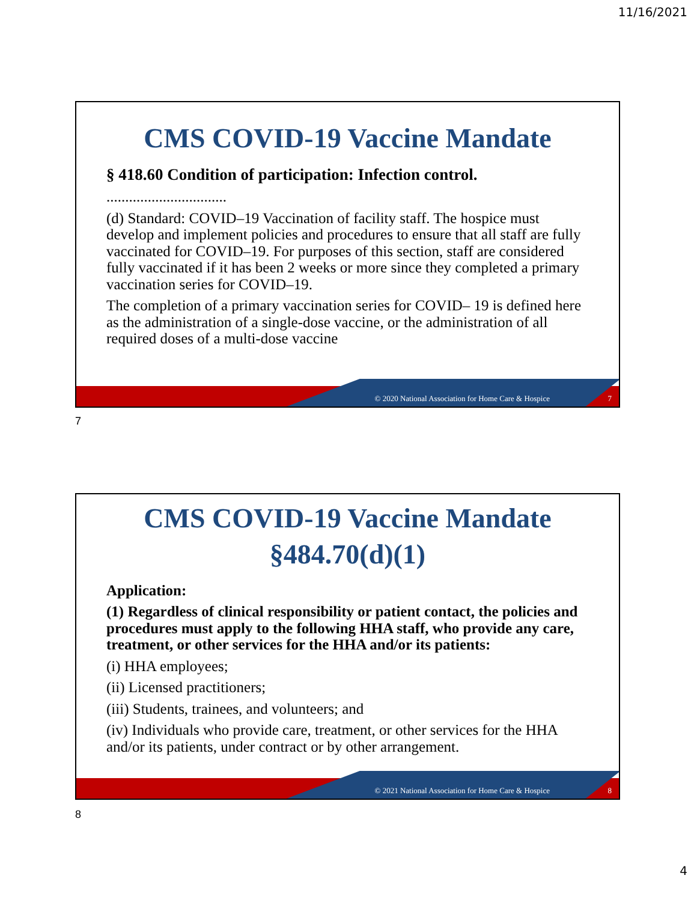11/16/2021
CMS COVID-19 Vaccine Mandate
§ 418.60 Condition of participation: Infection control.
................................
(d) Standard: COVID–19 Vaccination of facility staff. The hospice must develop and implement policies and procedures to ensure that all staff are fully vaccinated for COVID–19. For purposes of this section, staff are considered fully vaccinated if it has been 2 weeks or more since they completed a primary vaccination series for COVID–19.
The completion of a primary vaccination series for COVID– 19 is defined here as the administration of a single-dose vaccine, or the administration of all required doses of a multi-dose vaccine
© 2020 National Association for Home Care & Hospice
7
7
CMS COVID-19 Vaccine Mandate
§484.70(d)(1)
Application:
(1) Regardless of clinical responsibility or patient contact, the policies and procedures must apply to the following HHA staff, who provide any care, treatment, or other services for the HHA and/or its patients:
(i) HHA employees;
(ii) Licensed practitioners;
(iii) Students, trainees, and volunteers; and
(iv) Individuals who provide care, treatment, or other services for the HHA and/or its patients, under contract or by other arrangement.
© 2021 National Association for Home Care & Hospice
8
8
4